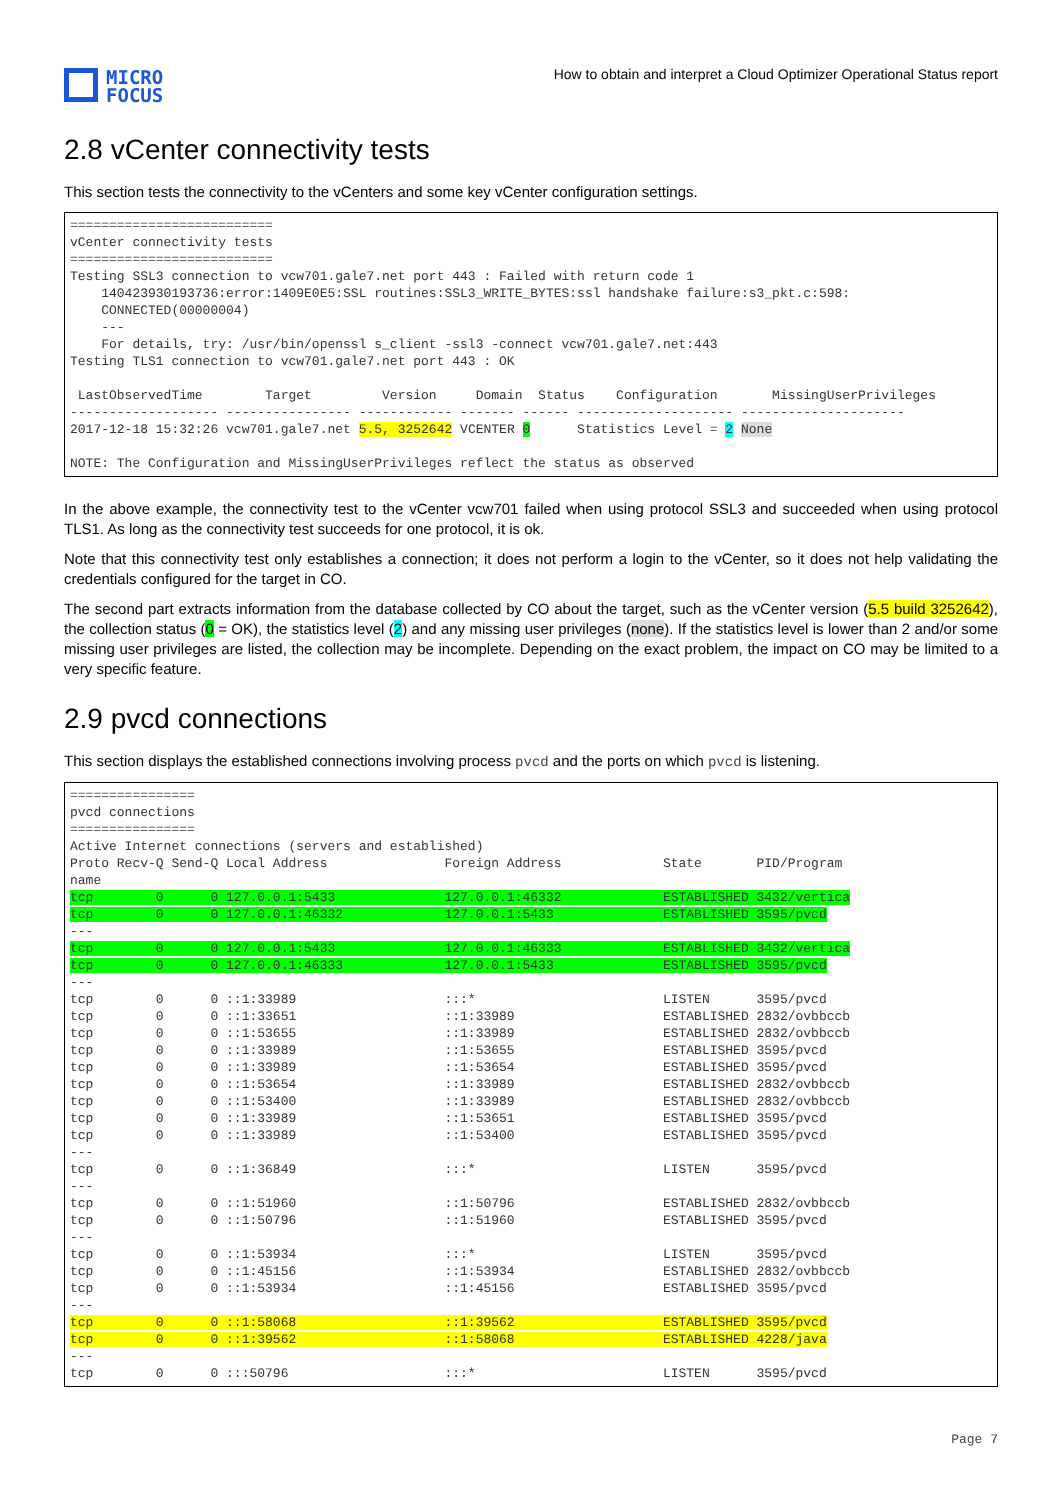MICRO
FOCUS
How to obtain and interpret a Cloud Optimizer Operational Status report
2.8 vCenter connectivity tests
This section tests the connectivity to the vCenters and some key vCenter configuration settings.
==========================
vCenter connectivity tests
==========================
Testing SSL3 connection to vcw701.gale7.net port 443 : Failed with return code 1
    140423930193736:error:1409E0E5:SSL routines:SSL3_WRITE_BYTES:ssl handshake failure:s3_pkt.c:598:
    CONNECTED(00000004)
    ---
    For details, try: /usr/bin/openssl s_client -ssl3 -connect vcw701.gale7.net:443
Testing TLS1 connection to vcw701.gale7.net port 443 : OK

 LastObservedTime        Target         Version     Domain  Status    Configuration       MissingUserPrivileges
------------------- ---------------- ------------ ------- ------ -------------------- ---------------------
2017-12-18 15:32:26 vcw701.gale7.net 5.5, 3252642 VCENTER 0      Statistics Level = 2 None

NOTE: The Configuration and MissingUserPrivileges reflect the status as observed
In the above example, the connectivity test to the vCenter vcw701 failed when using protocol SSL3 and succeeded when using protocol TLS1. As long as the connectivity test succeeds for one protocol, it is ok.
Note that this connectivity test only establishes a connection; it does not perform a login to the vCenter, so it does not help validating the credentials configured for the target in CO.
The second part extracts information from the database collected by CO about the target, such as the vCenter version (5.5 build 3252642), the collection status (0 = OK), the statistics level (2) and any missing user privileges (none). If the statistics level is lower than 2 and/or some missing user privileges are listed, the collection may be incomplete. Depending on the exact problem, the impact on CO may be limited to a very specific feature.
2.9 pvcd connections
This section displays the established connections involving process pvcd and the ports on which pvcd is listening.
================
pvcd connections
================
Active Internet connections (servers and established)
Proto Recv-Q Send-Q Local Address               Foreign Address             State       PID/Program
name
tcp        0      0 127.0.0.1:5433              127.0.0.1:46332             ESTABLISHED 3432/vertica
tcp        0      0 127.0.0.1:46332             127.0.0.1:5433              ESTABLISHED 3595/pvcd
---
tcp        0      0 127.0.0.1:5433              127.0.0.1:46333             ESTABLISHED 3432/vertica
tcp        0      0 127.0.0.1:46333             127.0.0.1:5433              ESTABLISHED 3595/pvcd
---
tcp        0      0 ::1:33989                   :::*                        LISTEN      3595/pvcd
tcp        0      0 ::1:33651                   ::1:33989                   ESTABLISHED 2832/ovbbccb
tcp        0      0 ::1:53655                   ::1:33989                   ESTABLISHED 2832/ovbbccb
tcp        0      0 ::1:33989                   ::1:53655                   ESTABLISHED 3595/pvcd
tcp        0      0 ::1:33989                   ::1:53654                   ESTABLISHED 3595/pvcd
tcp        0      0 ::1:53654                   ::1:33989                   ESTABLISHED 2832/ovbbccb
tcp        0      0 ::1:53400                   ::1:33989                   ESTABLISHED 2832/ovbbccb
tcp        0      0 ::1:33989                   ::1:53651                   ESTABLISHED 3595/pvcd
tcp        0      0 ::1:33989                   ::1:53400                   ESTABLISHED 3595/pvcd
---
tcp        0      0 ::1:36849                   :::*                        LISTEN      3595/pvcd
---
tcp        0      0 ::1:51960                   ::1:50796                   ESTABLISHED 2832/ovbbccb
tcp        0      0 ::1:50796                   ::1:51960                   ESTABLISHED 3595/pvcd
---
tcp        0      0 ::1:53934                   :::*                        LISTEN      3595/pvcd
tcp        0      0 ::1:45156                   ::1:53934                   ESTABLISHED 2832/ovbbccb
tcp        0      0 ::1:53934                   ::1:45156                   ESTABLISHED 3595/pvcd
---
tcp        0      0 ::1:58068                   ::1:39562                   ESTABLISHED 3595/pvcd
tcp        0      0 ::1:39562                   ::1:58068                   ESTABLISHED 4228/java
---
tcp        0      0 :::50796                    :::*                        LISTEN      3595/pvcd
Page 7